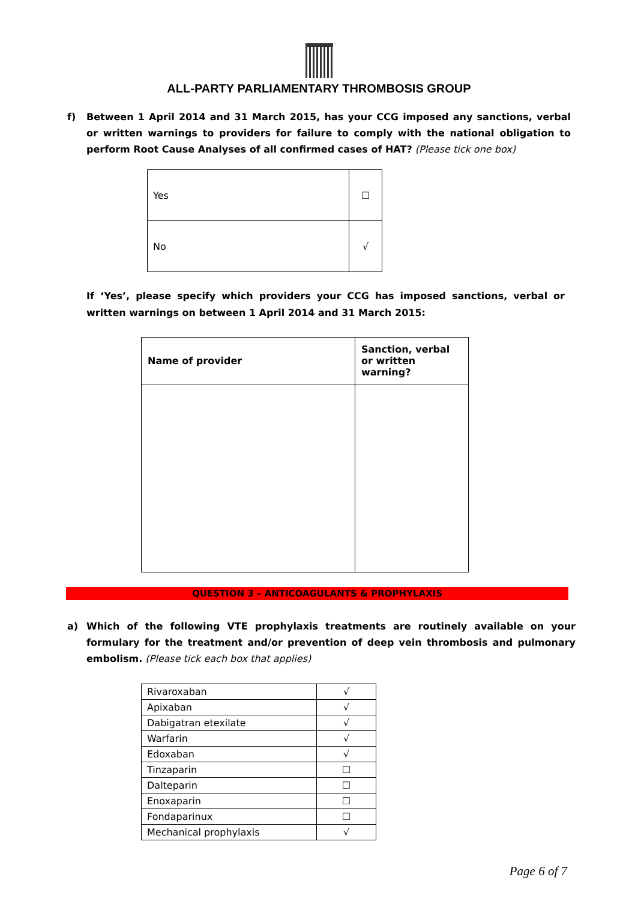ALL-PARTY PARLIAMENTARY THROMBOSIS GROUP
f) Between 1 April 2014 and 31 March 2015, has your CCG imposed any sanctions, verbal or written warnings to providers for failure to comply with the national obligation to perform Root Cause Analyses of all confirmed cases of HAT? (Please tick one box)
| Yes | ☐ |
| No | √ |
If ‘Yes’, please specify which providers your CCG has imposed sanctions, verbal or written warnings on between 1 April 2014 and 31 March 2015:
| Name of provider | Sanction, verbal or written warning? |
| --- | --- |
QUESTION 3 – ANTICOAGULANTS & PROPHYLAXIS
a) Which of the following VTE prophylaxis treatments are routinely available on your formulary for the treatment and/or prevention of deep vein thrombosis and pulmonary embolism. (Please tick each box that applies)
| Rivaroxaban | √ |
| Apixaban | √ |
| Dabigatran etexilate | √ |
| Warfarin | √ |
| Edoxaban | √ |
| Tinzaparin | ☐ |
| Dalteparin | ☐ |
| Enoxaparin | ☐ |
| Fondaparinux | ☐ |
| Mechanical prophylaxis | √ |
Page 6 of 7